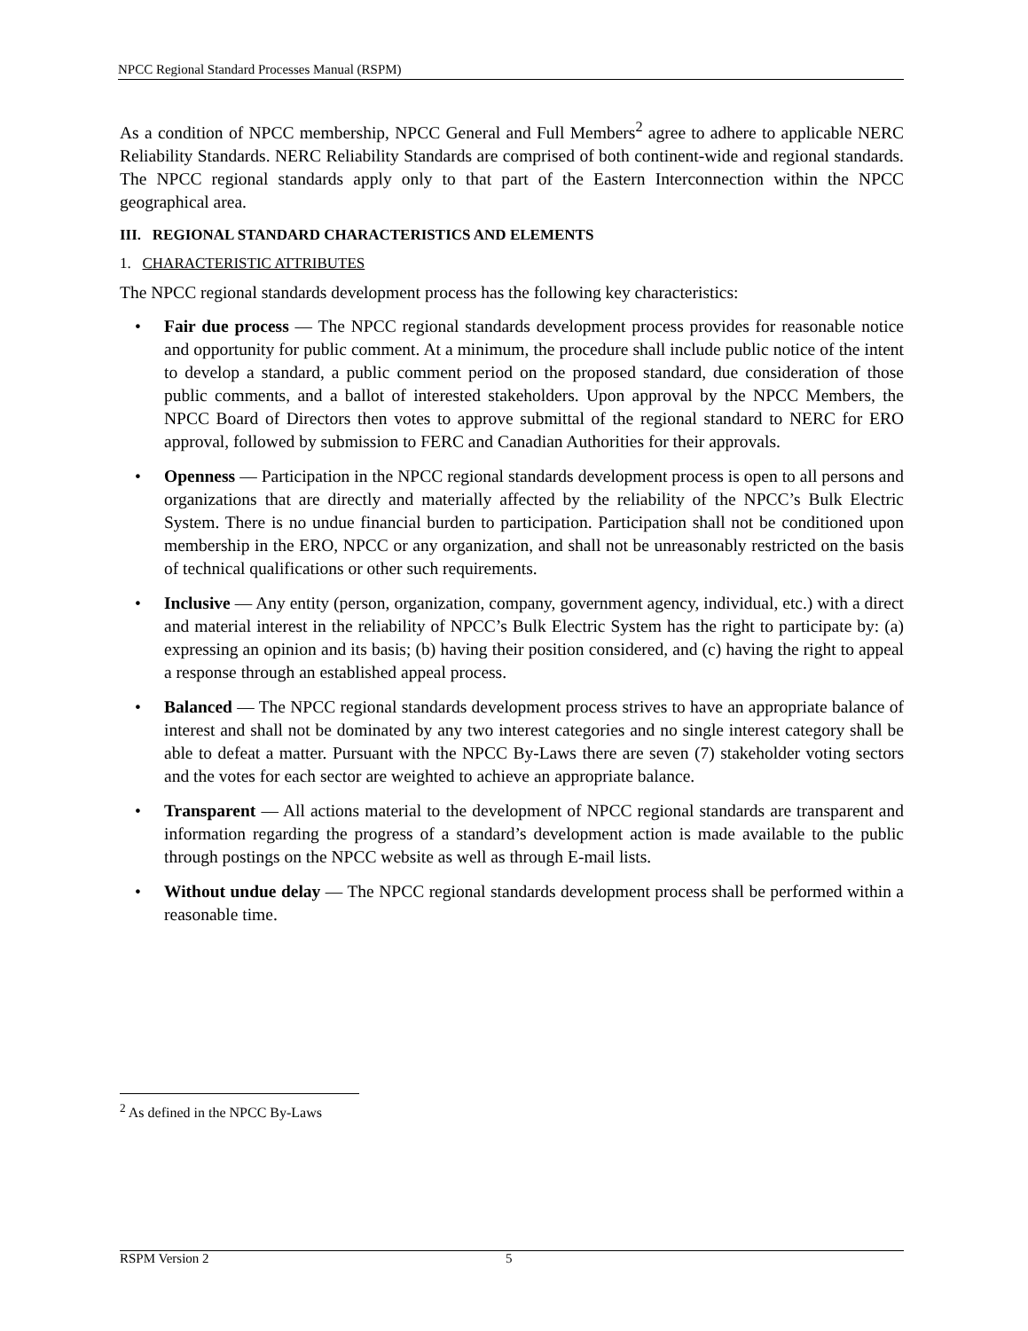NPCC Regional Standard Processes Manual (RSPM)
As a condition of NPCC membership, NPCC General and Full Members<sup>2</sup> agree to adhere to applicable NERC Reliability Standards. NERC Reliability Standards are comprised of both continent-wide and regional standards. The NPCC regional standards apply only to that part of the Eastern Interconnection within the NPCC geographical area.
III. REGIONAL STANDARD CHARACTERISTICS AND ELEMENTS
1. CHARACTERISTIC ATTRIBUTES
The NPCC regional standards development process has the following key characteristics:
• Fair due process — The NPCC regional standards development process provides for reasonable notice and opportunity for public comment. At a minimum, the procedure shall include public notice of the intent to develop a standard, a public comment period on the proposed standard, due consideration of those public comments, and a ballot of interested stakeholders. Upon approval by the NPCC Members, the NPCC Board of Directors then votes to approve submittal of the regional standard to NERC for ERO approval, followed by submission to FERC and Canadian Authorities for their approvals.
• Openness — Participation in the NPCC regional standards development process is open to all persons and organizations that are directly and materially affected by the reliability of the NPCC’s Bulk Electric System. There is no undue financial burden to participation. Participation shall not be conditioned upon membership in the ERO, NPCC or any organization, and shall not be unreasonably restricted on the basis of technical qualifications or other such requirements.
• Inclusive — Any entity (person, organization, company, government agency, individual, etc.) with a direct and material interest in the reliability of NPCC’s Bulk Electric System has the right to participate by: (a) expressing an opinion and its basis; (b) having their position considered, and (c) having the right to appeal a response through an established appeal process.
• Balanced — The NPCC regional standards development process strives to have an appropriate balance of interest and shall not be dominated by any two interest categories and no single interest category shall be able to defeat a matter. Pursuant with the NPCC By-Laws there are seven (7) stakeholder voting sectors and the votes for each sector are weighted to achieve an appropriate balance.
• Transparent — All actions material to the development of NPCC regional standards are transparent and information regarding the progress of a standard’s development action is made available to the public through postings on the NPCC website as well as through E-mail lists.
• Without undue delay — The NPCC regional standards development process shall be performed within a reasonable time.
<sup>2</sup> As defined in the NPCC By-Laws
RSPM Version 2 5